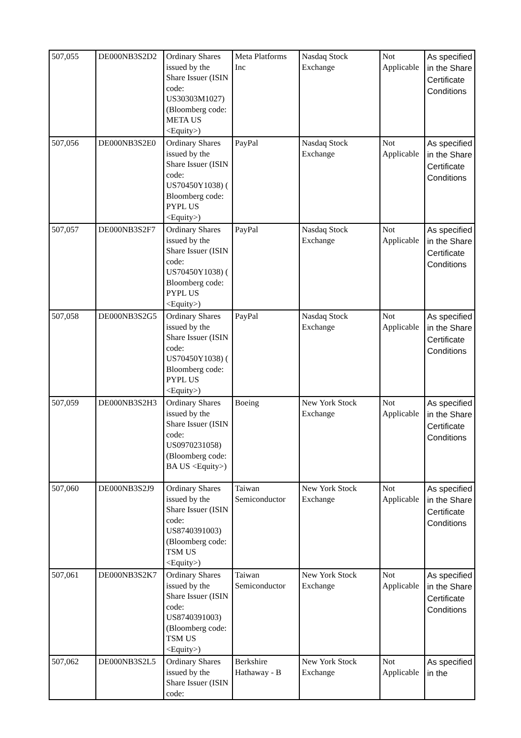| 507,055 | DE000NB3S2D2 | Ordinary Shares issued by the Share Issuer (ISIN code: US30303M1027) (Bloomberg code: META US <Equity>) | Meta Platforms Inc | Nasdaq Stock Exchange | Not Applicable | As specified in the Share Certificate Conditions |
| 507,056 | DE000NB3S2E0 | Ordinary Shares issued by the Share Issuer (ISIN code: US70450Y1038) ( Bloomberg code: PYPL US <Equity>) | PayPal | Nasdaq Stock Exchange | Not Applicable | As specified in the Share Certificate Conditions |
| 507,057 | DE000NB3S2F7 | Ordinary Shares issued by the Share Issuer (ISIN code: US70450Y1038) ( Bloomberg code: PYPL US <Equity>) | PayPal | Nasdaq Stock Exchange | Not Applicable | As specified in the Share Certificate Conditions |
| 507,058 | DE000NB3S2G5 | Ordinary Shares issued by the Share Issuer (ISIN code: US70450Y1038) ( Bloomberg code: PYPL US <Equity>) | PayPal | Nasdaq Stock Exchange | Not Applicable | As specified in the Share Certificate Conditions |
| 507,059 | DE000NB3S2H3 | Ordinary Shares issued by the Share Issuer (ISIN code: US0970231058) (Bloomberg code: BA US <Equity>) | Boeing | New York Stock Exchange | Not Applicable | As specified in the Share Certificate Conditions |
| 507,060 | DE000NB3S2J9 | Ordinary Shares issued by the Share Issuer (ISIN code: US8740391003) (Bloomberg code: TSM US <Equity>) | Taiwan Semiconductor | New York Stock Exchange | Not Applicable | As specified in the Share Certificate Conditions |
| 507,061 | DE000NB3S2K7 | Ordinary Shares issued by the Share Issuer (ISIN code: US8740391003) (Bloomberg code: TSM US <Equity>) | Taiwan Semiconductor | New York Stock Exchange | Not Applicable | As specified in the Share Certificate Conditions |
| 507,062 | DE000NB3S2L5 | Ordinary Shares issued by the Share Issuer (ISIN code: | Berkshire Hathaway - B | New York Stock Exchange | Not Applicable | As specified in the |